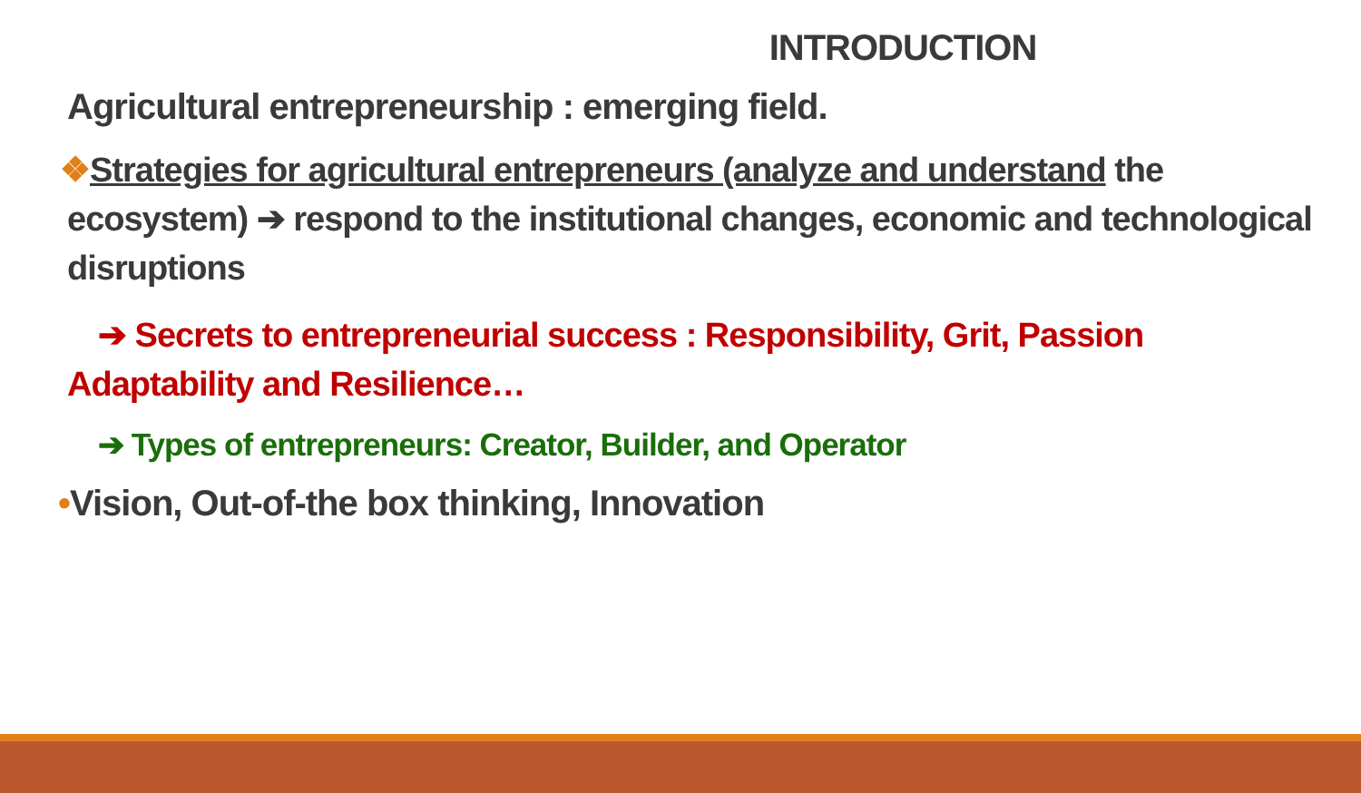INTRODUCTION
Agricultural entrepreneurship : emerging field.
❖Strategies for agricultural entrepreneurs (analyze and understand the ecosystem) ➔ respond to the institutional changes, economic and technological disruptions
➔ Secrets to entrepreneurial success : Responsibility, Grit, Passion Adaptability and Resilience…
➔ Types of entrepreneurs: Creator, Builder, and Operator
•Vision, Out-of-the box thinking, Innovation